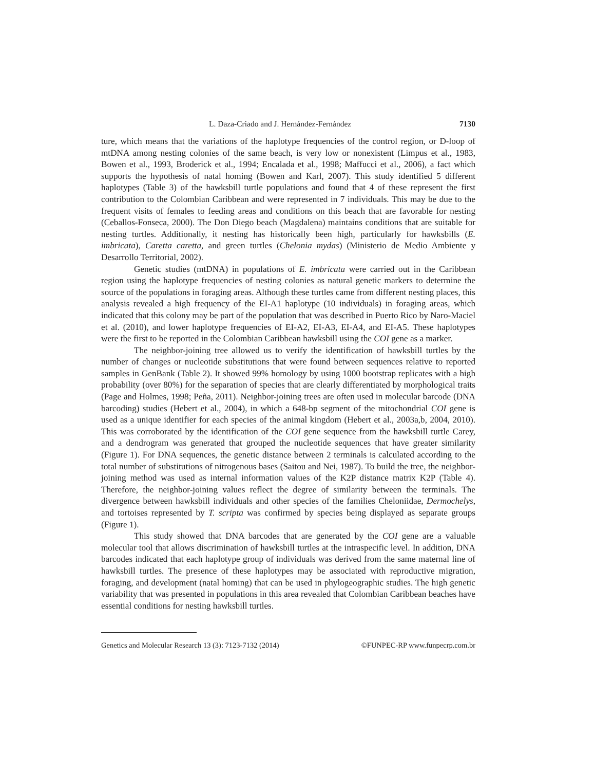L. Daza-Criado and J. Hernández-Fernández 7130
ture, which means that the variations of the haplotype frequencies of the control region, or D-loop of mtDNA among nesting colonies of the same beach, is very low or nonexistent (Limpus et al., 1983, Bowen et al., 1993, Broderick et al., 1994; Encalada et al., 1998; Maffucci et al., 2006), a fact which supports the hypothesis of natal homing (Bowen and Karl, 2007). This study identified 5 different haplotypes (Table 3) of the hawksbill turtle populations and found that 4 of these represent the first contribution to the Colombian Caribbean and were represented in 7 individuals. This may be due to the frequent visits of females to feeding areas and conditions on this beach that are favorable for nesting (Ceballos-Fonseca, 2000). The Don Diego beach (Magdalena) maintains conditions that are suitable for nesting turtles. Additionally, it nesting has historically been high, particularly for hawksbills (E. imbricata), Caretta caretta, and green turtles (Chelonia mydas) (Ministerio de Medio Ambiente y Desarrollo Territorial, 2002).
Genetic studies (mtDNA) in populations of E. imbricata were carried out in the Caribbean region using the haplotype frequencies of nesting colonies as natural genetic markers to determine the source of the populations in foraging areas. Although these turtles came from different nesting places, this analysis revealed a high frequency of the EI-A1 haplotype (10 individuals) in foraging areas, which indicated that this colony may be part of the population that was described in Puerto Rico by Naro-Maciel et al. (2010), and lower haplotype frequencies of EI-A2, EI-A3, EI-A4, and EI-A5. These haplotypes were the first to be reported in the Colombian Caribbean hawksbill using the COI gene as a marker.
The neighbor-joining tree allowed us to verify the identification of hawksbill turtles by the number of changes or nucleotide substitutions that were found between sequences relative to reported samples in GenBank (Table 2). It showed 99% homology by using 1000 bootstrap replicates with a high probability (over 80%) for the separation of species that are clearly differentiated by morphological traits (Page and Holmes, 1998; Peña, 2011). Neighbor-joining trees are often used in molecular barcode (DNA barcoding) studies (Hebert et al., 2004), in which a 648-bp segment of the mitochondrial COI gene is used as a unique identifier for each species of the animal kingdom (Hebert et al., 2003a,b, 2004, 2010). This was corroborated by the identification of the COI gene sequence from the hawksbill turtle Carey, and a dendrogram was generated that grouped the nucleotide sequences that have greater similarity (Figure 1). For DNA sequences, the genetic distance between 2 terminals is calculated according to the total number of substitutions of nitrogenous bases (Saitou and Nei, 1987). To build the tree, the neighbor-joining method was used as internal information values of the K2P distance matrix K2P (Table 4). Therefore, the neighbor-joining values reflect the degree of similarity between the terminals. The divergence between hawksbill individuals and other species of the families Cheloniidae, Dermochelys, and tortoises represented by T. scripta was confirmed by species being displayed as separate groups (Figure 1).
This study showed that DNA barcodes that are generated by the COI gene are a valuable molecular tool that allows discrimination of hawksbill turtles at the intraspecific level. In addition, DNA barcodes indicated that each haplotype group of individuals was derived from the same maternal line of hawksbill turtles. The presence of these haplotypes may be associated with reproductive migration, foraging, and development (natal homing) that can be used in phylogeographic studies. The high genetic variability that was presented in populations in this area revealed that Colombian Caribbean beaches have essential conditions for nesting hawksbill turtles.
Genetics and Molecular Research 13 (3): 7123-7132 (2014) ©FUNPEC-RP www.funpecrp.com.br